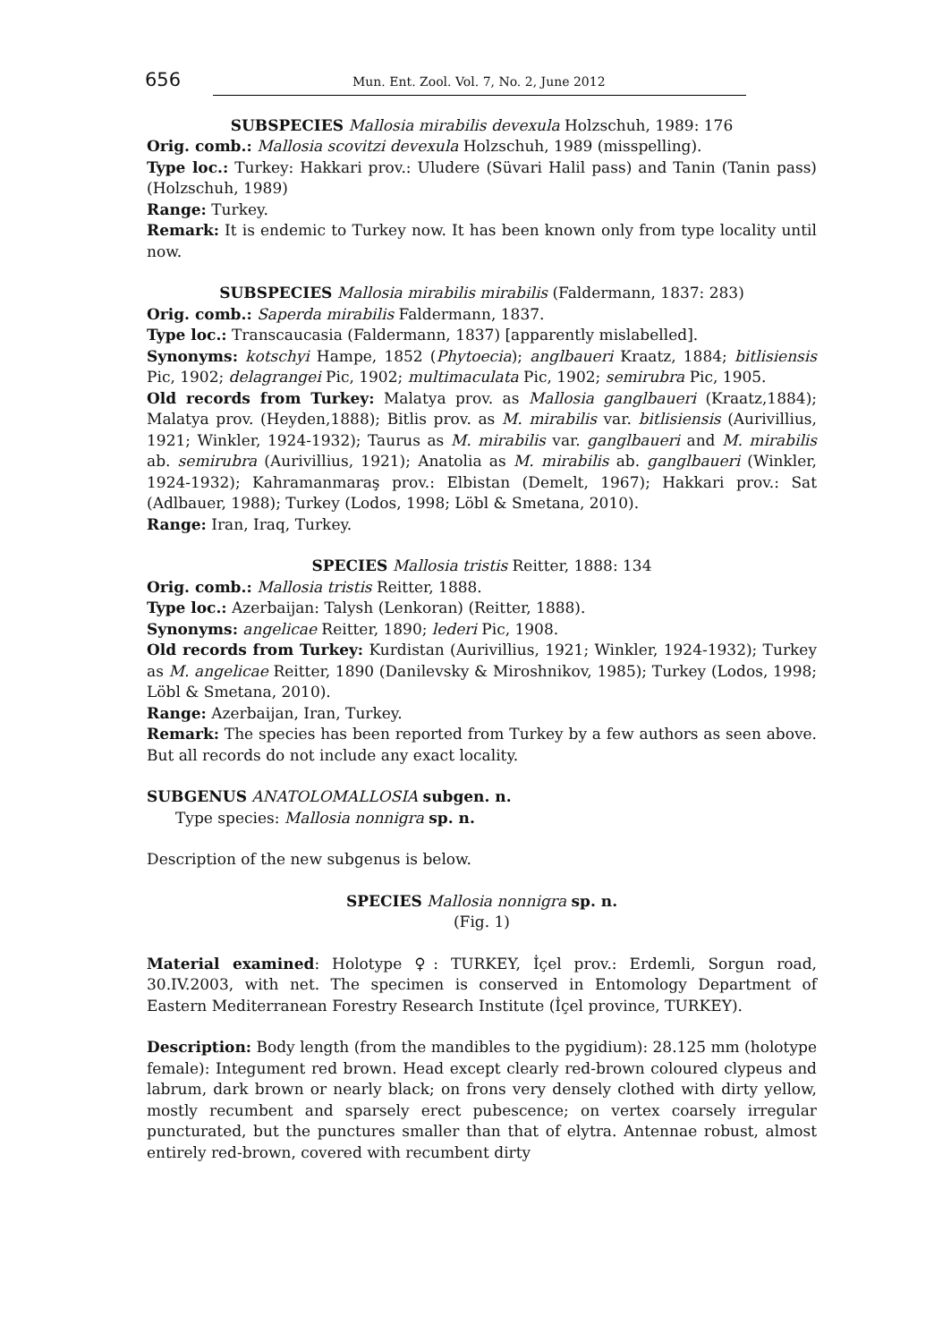656 Mun. Ent. Zool. Vol. 7, No. 2, June 2012
SUBSPECIES Mallosia mirabilis devexula Holzschuh, 1989: 176
Orig. comb.: Mallosia scovitzi devexula Holzschuh, 1989 (misspelling).
Type loc.: Turkey: Hakkari prov.: Uludere (Süvari Halil pass) and Tanin (Tanin pass) (Holzschuh, 1989)
Range: Turkey.
Remark: It is endemic to Turkey now. It has been known only from type locality until now.
SUBSPECIES Mallosia mirabilis mirabilis (Faldermann, 1837: 283)
Orig. comb.: Saperda mirabilis Faldermann, 1837.
Type loc.: Transcaucasia (Faldermann, 1837) [apparently mislabelled].
Synonyms: kotschyi Hampe, 1852 (Phytoecia); anglbaueri Kraatz, 1884; bitlisiensis Pic, 1902; delagrangei Pic, 1902; multimaculata Pic, 1902; semirubra Pic, 1905.
Old records from Turkey: Malatya prov. as Mallosia ganglbaueri (Kraatz,1884); Malatya prov. (Heyden,1888); Bitlis prov. as M. mirabilis var. bitlisiensis (Aurivillius, 1921; Winkler, 1924-1932); Taurus as M. mirabilis var. ganglbaueri and M. mirabilis ab. semirubra (Aurivillius, 1921); Anatolia as M. mirabilis ab. ganglbaueri (Winkler, 1924-1932); Kahramanmaraş prov.: Elbistan (Demelt, 1967); Hakkari prov.: Sat (Adlbauer, 1988); Turkey (Lodos, 1998; Löbl & Smetana, 2010).
Range: Iran, Iraq, Turkey.
SPECIES Mallosia tristis Reitter, 1888: 134
Orig. comb.: Mallosia tristis Reitter, 1888.
Type loc.: Azerbaijan: Talysh (Lenkoran) (Reitter, 1888).
Synonyms: angelicae Reitter, 1890; lederi Pic, 1908.
Old records from Turkey: Kurdistan (Aurivillius, 1921; Winkler, 1924-1932); Turkey as M. angelicae Reitter, 1890 (Danilevsky & Miroshnikov, 1985); Turkey (Lodos, 1998; Löbl & Smetana, 2010).
Range: Azerbaijan, Iran, Turkey.
Remark: The species has been reported from Turkey by a few authors as seen above. But all records do not include any exact locality.
SUBGENUS ANATOLOMALLOSIA subgen. n.
Type species: Mallosia nonnigra sp. n.
Description of the new subgenus is below.
SPECIES Mallosia nonnigra sp. n.
(Fig. 1)
Material examined: Holotype ♀: TURKEY, İçel prov.: Erdemli, Sorgun road, 30.IV.2003, with net. The specimen is conserved in Entomology Department of Eastern Mediterranean Forestry Research Institute (İçel province, TURKEY).
Description: Body length (from the mandibles to the pygidium): 28.125 mm (holotype female): Integument red brown. Head except clearly red-brown coloured clypeus and labrum, dark brown or nearly black; on frons very densely clothed with dirty yellow, mostly recumbent and sparsely erect pubescence; on vertex coarsely irregular puncturated, but the punctures smaller than that of elytra. Antennae robust, almost entirely red-brown, covered with recumbent dirty